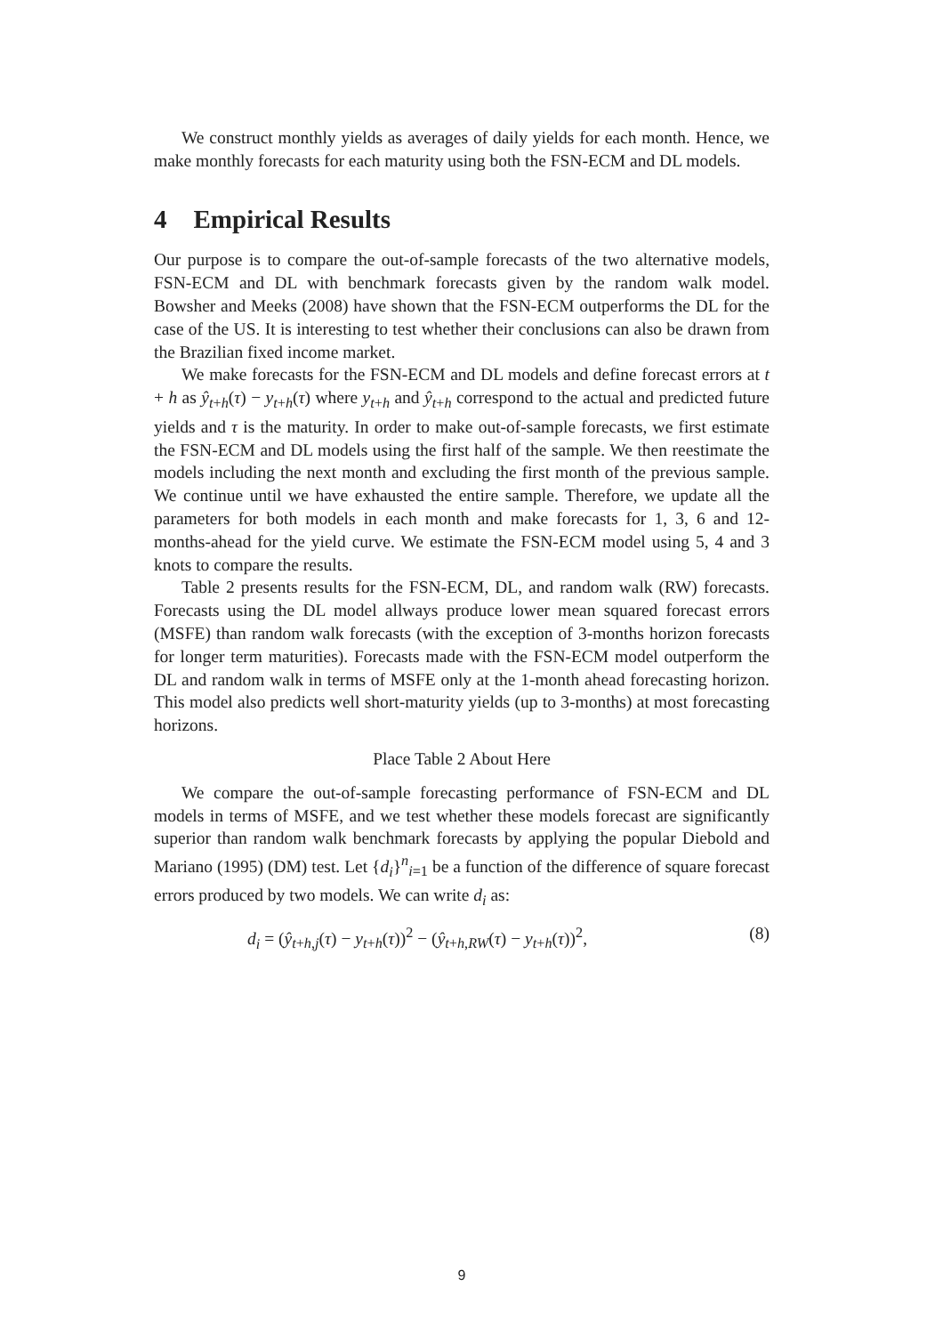We construct monthly yields as averages of daily yields for each month. Hence, we make monthly forecasts for each maturity using both the FSN-ECM and DL models.
4 Empirical Results
Our purpose is to compare the out-of-sample forecasts of the two alternative models, FSN-ECM and DL with benchmark forecasts given by the random walk model. Bowsher and Meeks (2008) have shown that the FSN-ECM outperforms the DL for the case of the US. It is interesting to test whether their conclusions can also be drawn from the Brazilian fixed income market.
We make forecasts for the FSN-ECM and DL models and define forecast errors at t + h as ŷ<sub>t+h</sub>(τ) − y<sub>t+h</sub>(τ) where y<sub>t+h</sub> and ŷ<sub>t+h</sub> correspond to the actual and predicted future yields and τ is the maturity. In order to make out-of-sample forecasts, we first estimate the FSN-ECM and DL models using the first half of the sample. We then reestimate the models including the next month and excluding the first month of the previous sample. We continue until we have exhausted the entire sample. Therefore, we update all the parameters for both models in each month and make forecasts for 1, 3, 6 and 12-months-ahead for the yield curve. We estimate the FSN-ECM model using 5, 4 and 3 knots to compare the results.
Table 2 presents results for the FSN-ECM, DL, and random walk (RW) forecasts. Forecasts using the DL model allways produce lower mean squared forecast errors (MSFE) than random walk forecasts (with the exception of 3-months horizon forecasts for longer term maturities). Forecasts made with the FSN-ECM model outperform the DL and random walk in terms of MSFE only at the 1-month ahead forecasting horizon. This model also predicts well short-maturity yields (up to 3-months) at most forecasting horizons.
Place Table 2 About Here
We compare the out-of-sample forecasting performance of FSN-ECM and DL models in terms of MSFE, and we test whether these models forecast are significantly superior than random walk benchmark forecasts by applying the popular Diebold and Mariano (1995) (DM) test. Let {d<sub>i</sub>}<sup>n</sup><sub>i=1</sub> be a function of the difference of square forecast errors produced by two models. We can write d<sub>i</sub> as:
d<sub>i</sub> = (ŷ<sub>t+h,j</sub>(τ) − y<sub>t+h</sub>(τ))<sup>2</sup> − (ŷ<sub>t+h,RW</sub>(τ) − y<sub>t+h</sub>(τ))<sup>2</sup>, (8)
9